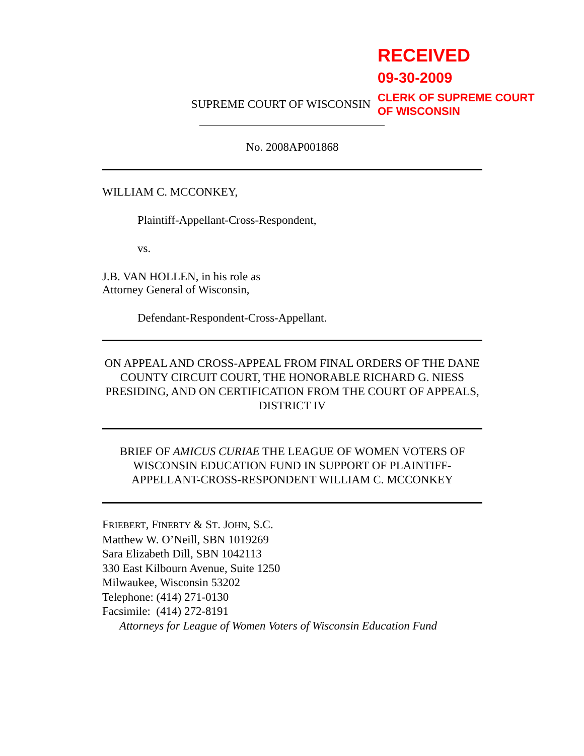RECEIVED
09-30-2009
CLERK OF SUPREME COURT
OF WISCONSIN
SUPREME COURT OF WISCONSIN
No. 2008AP001868
WILLIAM C. MCCONKEY,
Plaintiff-Appellant-Cross-Respondent,
vs.
J.B. VAN HOLLEN, in his role as
Attorney General of Wisconsin,
Defendant-Respondent-Cross-Appellant.
ON APPEAL AND CROSS-APPEAL FROM FINAL ORDERS OF THE DANE COUNTY CIRCUIT COURT, THE HONORABLE RICHARD G. NIESS PRESIDING, AND ON CERTIFICATION FROM THE COURT OF APPEALS, DISTRICT IV
BRIEF OF AMICUS CURIAE THE LEAGUE OF WOMEN VOTERS OF WISCONSIN EDUCATION FUND IN SUPPORT OF PLAINTIFF-APPELLANT-CROSS-RESPONDENT WILLIAM C. MCCONKEY
FRIEBERT, FINERTY & ST. JOHN, S.C.
Matthew W. O’Neill, SBN 1019269
Sara Elizabeth Dill, SBN 1042113
330 East Kilbourn Avenue, Suite 1250
Milwaukee, Wisconsin 53202
Telephone: (414) 271-0130
Facsimile: (414) 272-8191
Attorneys for League of Women Voters of Wisconsin Education Fund